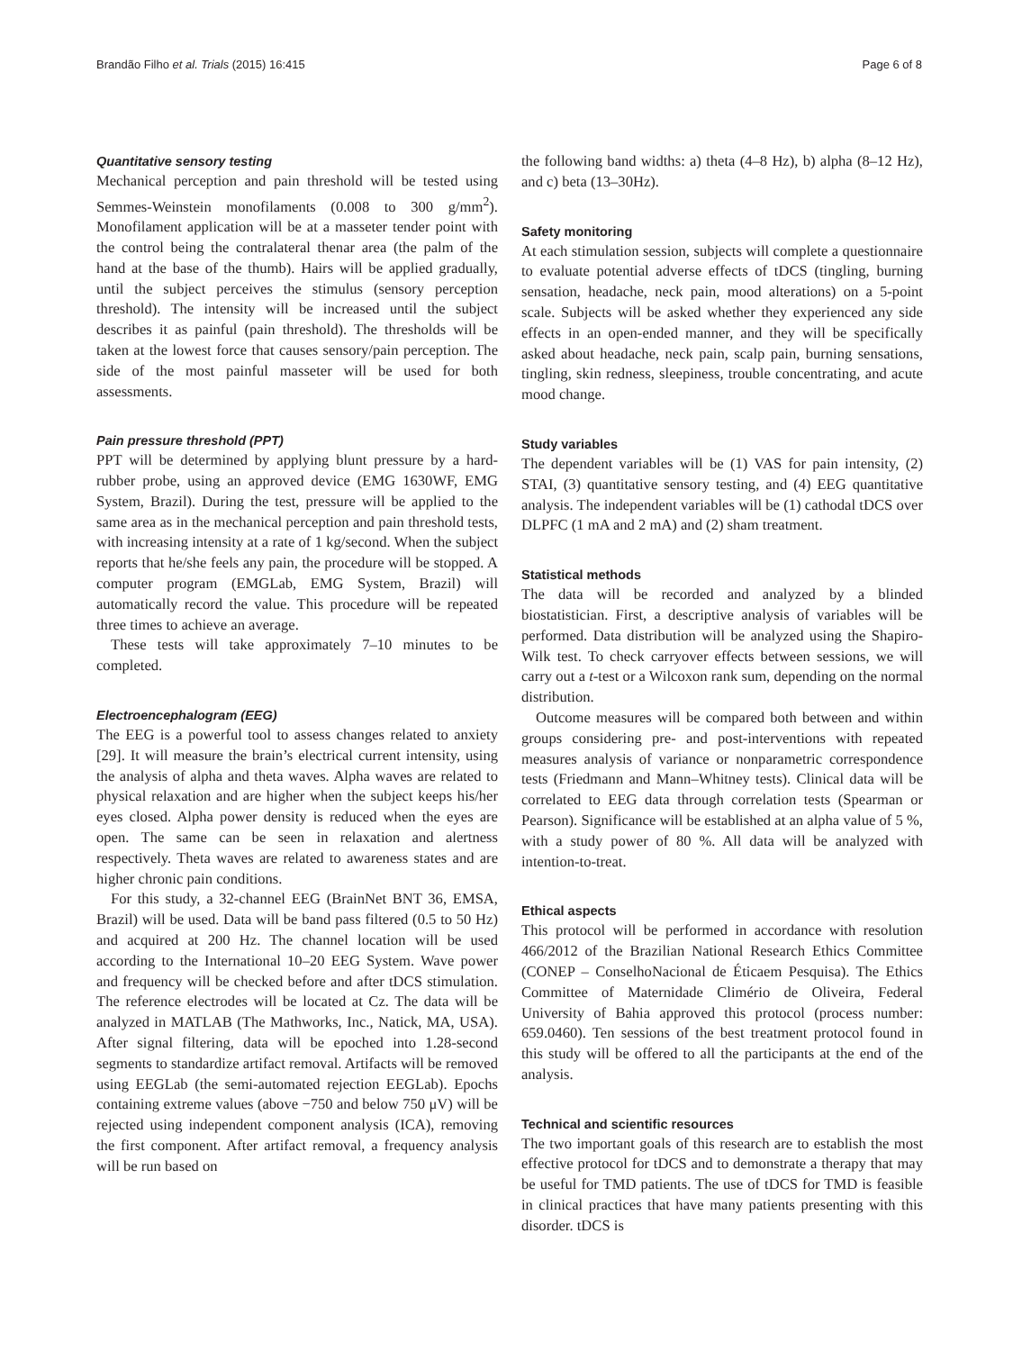Brandão Filho et al. Trials (2015) 16:415 Page 6 of 8
Quantitative sensory testing
Mechanical perception and pain threshold will be tested using Semmes-Weinstein monofilaments (0.008 to 300 g/mm<sup>2</sup>). Monofilament application will be at a masseter tender point with the control being the contralateral thenar area (the palm of the hand at the base of the thumb). Hairs will be applied gradually, until the subject perceives the stimulus (sensory perception threshold). The intensity will be increased until the subject describes it as painful (pain threshold). The thresholds will be taken at the lowest force that causes sensory/pain perception. The side of the most painful masseter will be used for both assessments.
Pain pressure threshold (PPT)
PPT will be determined by applying blunt pressure by a hard-rubber probe, using an approved device (EMG 1630WF, EMG System, Brazil). During the test, pressure will be applied to the same area as in the mechanical perception and pain threshold tests, with increasing intensity at a rate of 1 kg/second. When the subject reports that he/she feels any pain, the procedure will be stopped. A computer program (EMGLab, EMG System, Brazil) will automatically record the value. This procedure will be repeated three times to achieve an average.
These tests will take approximately 7–10 minutes to be completed.
Electroencephalogram (EEG)
The EEG is a powerful tool to assess changes related to anxiety [29]. It will measure the brain’s electrical current intensity, using the analysis of alpha and theta waves. Alpha waves are related to physical relaxation and are higher when the subject keeps his/her eyes closed. Alpha power density is reduced when the eyes are open. The same can be seen in relaxation and alertness respectively. Theta waves are related to awareness states and are higher chronic pain conditions.
For this study, a 32-channel EEG (BrainNet BNT 36, EMSA, Brazil) will be used. Data will be band pass filtered (0.5 to 50 Hz) and acquired at 200 Hz. The channel location will be used according to the International 10–20 EEG System. Wave power and frequency will be checked before and after tDCS stimulation. The reference electrodes will be located at Cz. The data will be analyzed in MATLAB (The Mathworks, Inc., Natick, MA, USA). After signal filtering, data will be epoched into 1.28-second segments to standardize artifact removal. Artifacts will be removed using EEGLab (the semi-automated rejection EEGLab). Epochs containing extreme values (above −750 and below 750 μV) will be rejected using independent component analysis (ICA), removing the first component. After artifact removal, a frequency analysis will be run based on
the following band widths: a) theta (4–8 Hz), b) alpha (8–12 Hz), and c) beta (13–30Hz).
Safety monitoring
At each stimulation session, subjects will complete a questionnaire to evaluate potential adverse effects of tDCS (tingling, burning sensation, headache, neck pain, mood alterations) on a 5-point scale. Subjects will be asked whether they experienced any side effects in an open-ended manner, and they will be specifically asked about headache, neck pain, scalp pain, burning sensations, tingling, skin redness, sleepiness, trouble concentrating, and acute mood change.
Study variables
The dependent variables will be (1) VAS for pain intensity, (2) STAI, (3) quantitative sensory testing, and (4) EEG quantitative analysis. The independent variables will be (1) cathodal tDCS over DLPFC (1 mA and 2 mA) and (2) sham treatment.
Statistical methods
The data will be recorded and analyzed by a blinded biostatistician. First, a descriptive analysis of variables will be performed. Data distribution will be analyzed using the Shapiro-Wilk test. To check carryover effects between sessions, we will carry out a t-test or a Wilcoxon rank sum, depending on the normal distribution.
Outcome measures will be compared both between and within groups considering pre- and post-interventions with repeated measures analysis of variance or nonparametric correspondence tests (Friedmann and Mann–Whitney tests). Clinical data will be correlated to EEG data through correlation tests (Spearman or Pearson). Significance will be established at an alpha value of 5 %, with a study power of 80 %. All data will be analyzed with intention-to-treat.
Ethical aspects
This protocol will be performed in accordance with resolution 466/2012 of the Brazilian National Research Ethics Committee (CONEP – ConselhoNacional de Éticaem Pesquisa). The Ethics Committee of Maternidade Climério de Oliveira, Federal University of Bahia approved this protocol (process number: 659.0460). Ten sessions of the best treatment protocol found in this study will be offered to all the participants at the end of the analysis.
Technical and scientific resources
The two important goals of this research are to establish the most effective protocol for tDCS and to demonstrate a therapy that may be useful for TMD patients. The use of tDCS for TMD is feasible in clinical practices that have many patients presenting with this disorder. tDCS is